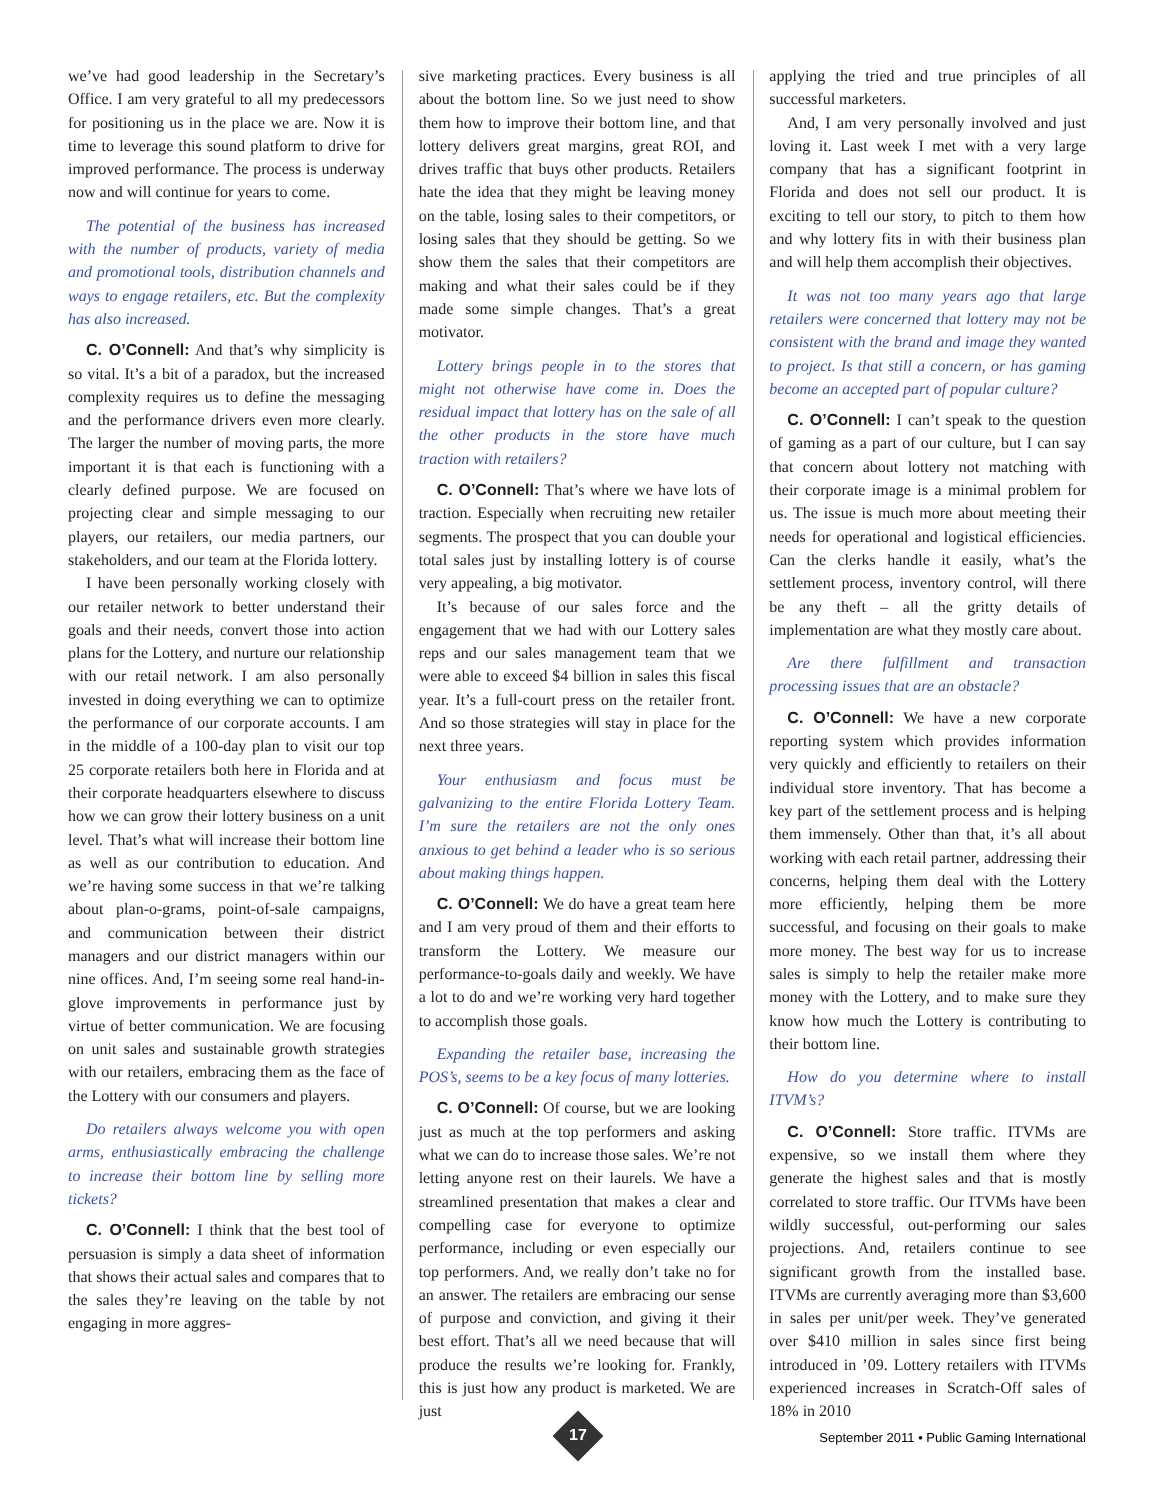we’ve had good leadership in the Secretary’s Office. I am very grateful to all my predecessors for positioning us in the place we are. Now it is time to leverage this sound platform to drive for improved performance. The process is underway now and will continue for years to come.
The potential of the business has increased with the number of products, variety of media and promotional tools, distribution channels and ways to engage retailers, etc. But the complexity has also increased.
C. O’Connell: And that’s why simplicity is so vital. It’s a bit of a paradox, but the increased complexity requires us to define the messaging and the performance drivers even more clearly. The larger the number of moving parts, the more important it is that each is functioning with a clearly defined purpose. We are focused on projecting clear and simple messaging to our players, our retailers, our media partners, our stakeholders, and our team at the Florida lottery.
I have been personally working closely with our retailer network to better understand their goals and their needs, convert those into action plans for the Lottery, and nurture our relationship with our retail network. I am also personally invested in doing everything we can to optimize the performance of our corporate accounts. I am in the middle of a 100-day plan to visit our top 25 corporate retailers both here in Florida and at their corporate headquarters elsewhere to discuss how we can grow their lottery business on a unit level. That’s what will increase their bottom line as well as our contribution to education. And we’re having some success in that we’re talking about plan-o-grams, point-of-sale campaigns, and communication between their district managers and our district managers within our nine offices. And, I’m seeing some real hand-in-glove improvements in performance just by virtue of better communication. We are focusing on unit sales and sustainable growth strategies with our retailers, embracing them as the face of the Lottery with our consumers and players.
Do retailers always welcome you with open arms, enthusiastically embracing the challenge to increase their bottom line by selling more tickets?
C. O’Connell: I think that the best tool of persuasion is simply a data sheet of information that shows their actual sales and compares that to the sales they’re leaving on the table by not engaging in more aggres-
sive marketing practices. Every business is all about the bottom line. So we just need to show them how to improve their bottom line, and that lottery delivers great margins, great ROI, and drives traffic that buys other products. Retailers hate the idea that they might be leaving money on the table, losing sales to their competitors, or losing sales that they should be getting. So we show them the sales that their competitors are making and what their sales could be if they made some simple changes. That’s a great motivator.
Lottery brings people in to the stores that might not otherwise have come in. Does the residual impact that lottery has on the sale of all the other products in the store have much traction with retailers?
C. O’Connell: That’s where we have lots of traction. Especially when recruiting new retailer segments. The prospect that you can double your total sales just by installing lottery is of course very appealing, a big motivator.
It’s because of our sales force and the engagement that we had with our Lottery sales reps and our sales management team that we were able to exceed $4 billion in sales this fiscal year. It’s a full-court press on the retailer front. And so those strategies will stay in place for the next three years.
Your enthusiasm and focus must be galvanizing to the entire Florida Lottery Team. I’m sure the retailers are not the only ones anxious to get behind a leader who is so serious about making things happen.
C. O’Connell: We do have a great team here and I am very proud of them and their efforts to transform the Lottery. We measure our performance-to-goals daily and weekly. We have a lot to do and we’re working very hard together to accomplish those goals.
Expanding the retailer base, increasing the POS’s, seems to be a key focus of many lotteries.
C. O’Connell: Of course, but we are looking just as much at the top performers and asking what we can do to increase those sales. We’re not letting anyone rest on their laurels. We have a streamlined presentation that makes a clear and compelling case for everyone to optimize performance, including or even especially our top performers. And, we really don’t take no for an answer. The retailers are embracing our sense of purpose and conviction, and giving it their best effort. That’s all we need because that will produce the results we’re looking for. Frankly, this is just how any product is marketed. We are just
applying the tried and true principles of all successful marketers.
And, I am very personally involved and just loving it. Last week I met with a very large company that has a significant footprint in Florida and does not sell our product. It is exciting to tell our story, to pitch to them how and why lottery fits in with their business plan and will help them accomplish their objectives.
It was not too many years ago that large retailers were concerned that lottery may not be consistent with the brand and image they wanted to project. Is that still a concern, or has gaming become an accepted part of popular culture?
C. O’Connell: I can’t speak to the question of gaming as a part of our culture, but I can say that concern about lottery not matching with their corporate image is a minimal problem for us. The issue is much more about meeting their needs for operational and logistical efficiencies. Can the clerks handle it easily, what’s the settlement process, inventory control, will there be any theft – all the gritty details of implementation are what they mostly care about.
Are there fulfillment and transaction processing issues that are an obstacle?
C. O’Connell: We have a new corporate reporting system which provides information very quickly and efficiently to retailers on their individual store inventory. That has become a key part of the settlement process and is helping them immensely. Other than that, it’s all about working with each retail partner, addressing their concerns, helping them deal with the Lottery more efficiently, helping them be more successful, and focusing on their goals to make more money. The best way for us to increase sales is simply to help the retailer make more money with the Lottery, and to make sure they know how much the Lottery is contributing to their bottom line.
How do you determine where to install ITVM’s?
C. O’Connell: Store traffic. ITVMs are expensive, so we install them where they generate the highest sales and that is mostly correlated to store traffic. Our ITVMs have been wildly successful, out-performing our sales projections. And, retailers continue to see significant growth from the installed base. ITVMs are currently averaging more than $3,600 in sales per unit/per week. They’ve generated over $410 million in sales since first being introduced in ’09. Lottery retailers with ITVMs experienced increases in Scratch-Off sales of 18% in 2010
17
September 2011 • Public Gaming International